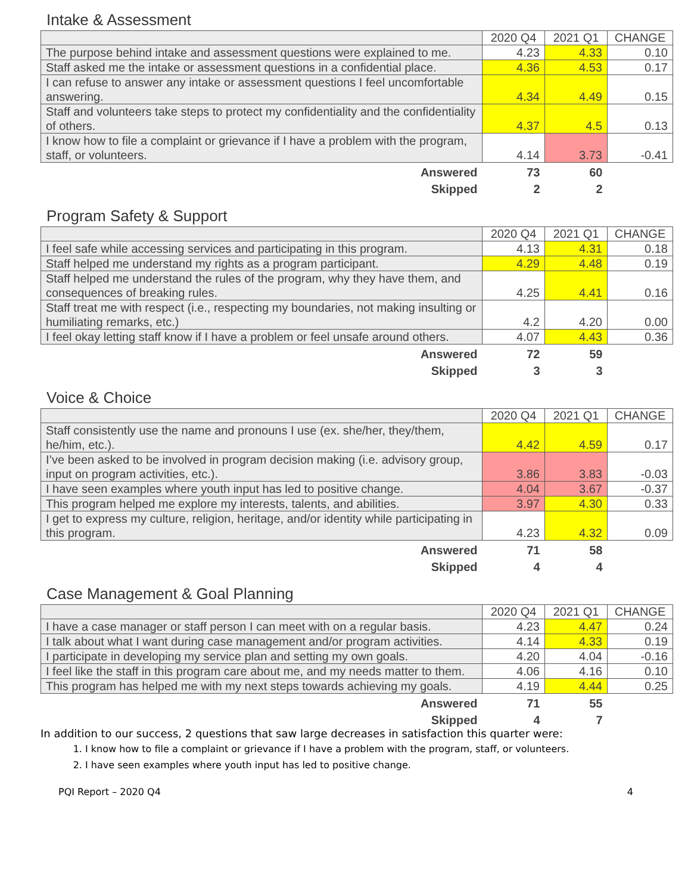Intake & Assessment
| | 2020 Q4 | 2021 Q1 | CHANGE |
| --- | --- | --- | --- |
| The purpose behind intake and assessment questions were explained to me. | 4.23 | 4.33 | 0.10 |
| Staff asked me the intake or assessment questions in a confidential place. | 4.36 | 4.53 | 0.17 |
| I can refuse to answer any intake or assessment questions I feel uncomfortable answering. | 4.34 | 4.49 | 0.15 |
| Staff and volunteers take steps to protect my confidentiality and the confidentiality of others. | 4.37 | 4.5 | 0.13 |
| I know how to file a complaint or grievance if I have a problem with the program, staff, or volunteers. | 4.14 | 3.73 | -0.41 |
| Answered | 73 | 60 | |
| Skipped | 2 | 2 | |
Program Safety & Support
| | 2020 Q4 | 2021 Q1 | CHANGE |
| --- | --- | --- | --- |
| I feel safe while accessing services and participating in this program. | 4.13 | 4.31 | 0.18 |
| Staff helped me understand my rights as a program participant. | 4.29 | 4.48 | 0.19 |
| Staff helped me understand the rules of the program, why they have them, and consequences of breaking rules. | 4.25 | 4.41 | 0.16 |
| Staff treat me with respect (i.e., respecting my boundaries, not making insulting or humiliating remarks, etc.) | 4.2 | 4.20 | 0.00 |
| I feel okay letting staff know if I have a problem or feel unsafe around others. | 4.07 | 4.43 | 0.36 |
| Answered | 72 | 59 | |
| Skipped | 3 | 3 | |
Voice & Choice
| | 2020 Q4 | 2021 Q1 | CHANGE |
| --- | --- | --- | --- |
| Staff consistently use the name and pronouns I use (ex. she/her, they/them, he/him, etc.). | 4.42 | 4.59 | 0.17 |
| I’ve been asked to be involved in program decision making (i.e. advisory group, input on program activities, etc.). | 3.86 | 3.83 | -0.03 |
| I have seen examples where youth input has led to positive change. | 4.04 | 3.67 | -0.37 |
| This program helped me explore my interests, talents, and abilities. | 3.97 | 4.30 | 0.33 |
| I get to express my culture, religion, heritage, and/or identity while participating in this program. | 4.23 | 4.32 | 0.09 |
| Answered | 71 | 58 | |
| Skipped | 4 | 4 | |
Case Management & Goal Planning
| | 2020 Q4 | 2021 Q1 | CHANGE |
| --- | --- | --- | --- |
| I have a case manager or staff person I can meet with on a regular basis. | 4.23 | 4.47 | 0.24 |
| I talk about what I want during case management and/or program activities. | 4.14 | 4.33 | 0.19 |
| I participate in developing my service plan and setting my own goals. | 4.20 | 4.04 | -0.16 |
| I feel like the staff in this program care about me, and my needs matter to them. | 4.06 | 4.16 | 0.10 |
| This program has helped me with my next steps towards achieving my goals. | 4.19 | 4.44 | 0.25 |
| Answered | 71 | 55 | |
| Skipped | 4 | 7 | |
In addition to our success, 2 questions that saw large decreases in satisfaction this quarter were:
1. I know how to file a complaint or grievance if I have a problem with the program, staff, or volunteers.
2. I have seen examples where youth input has led to positive change.
PQI Report – 2020 Q4 4